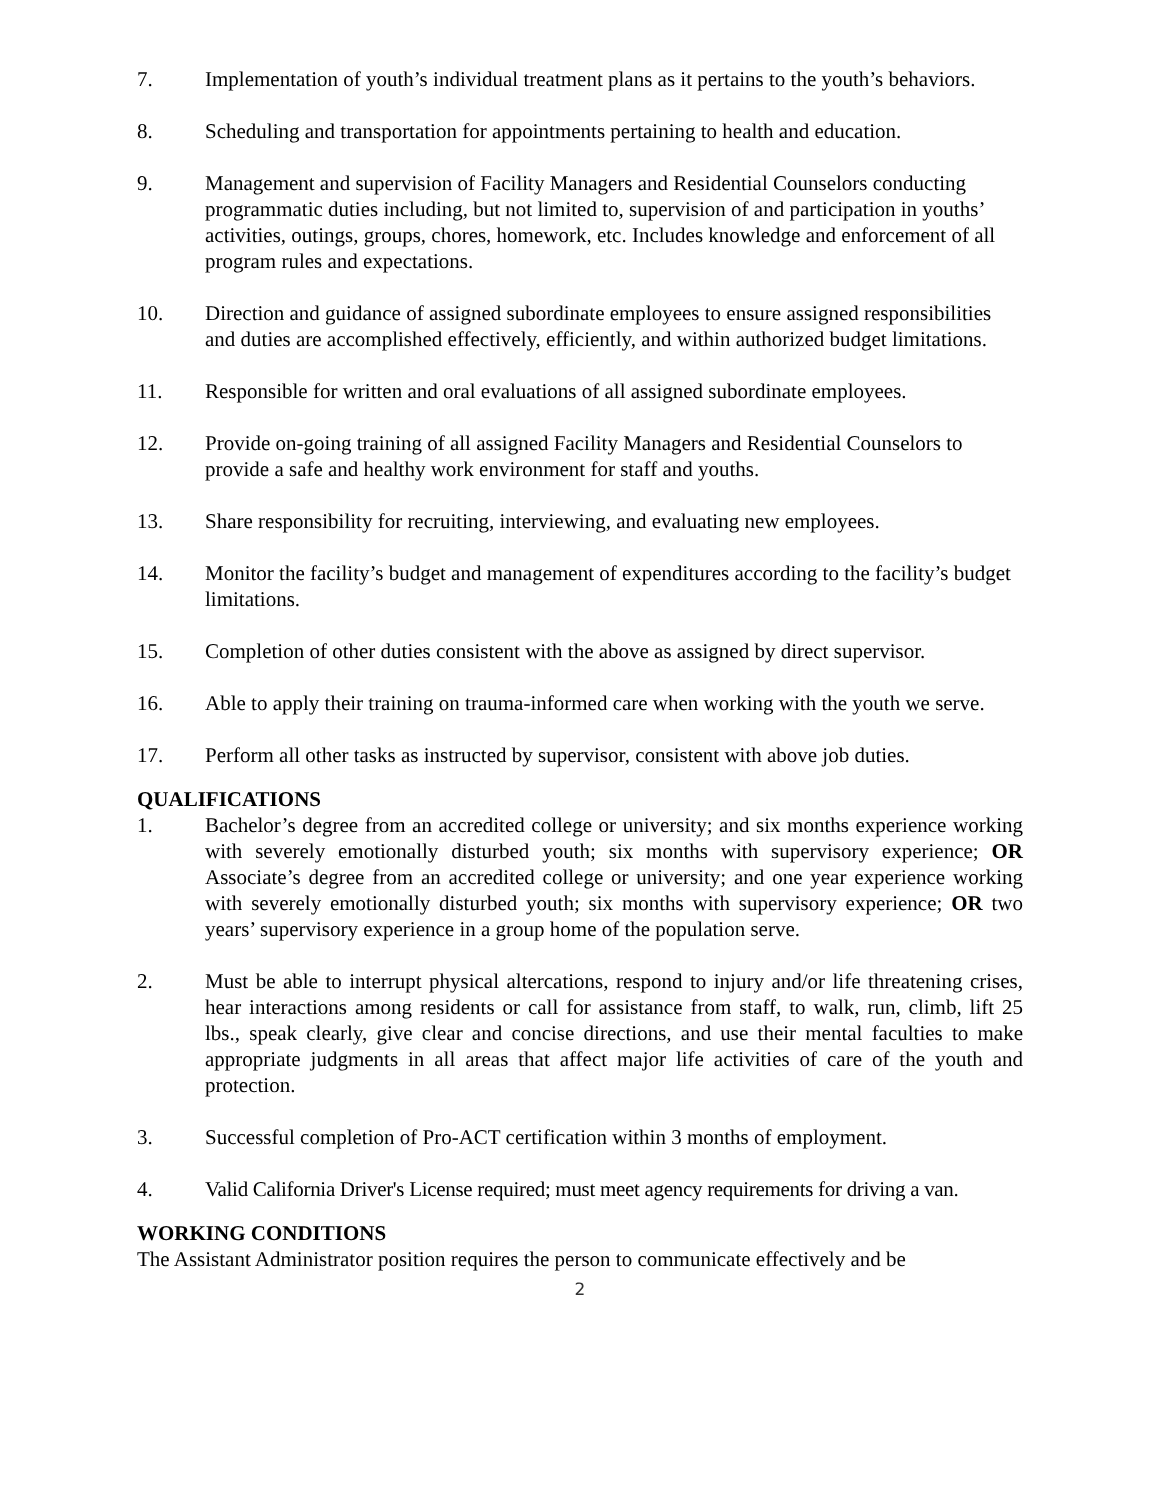7. Implementation of youth’s individual treatment plans as it pertains to the youth’s behaviors.
8. Scheduling and transportation for appointments pertaining to health and education.
9. Management and supervision of Facility Managers and Residential Counselors conducting programmatic duties including, but not limited to, supervision of and participation in youths’ activities, outings, groups, chores, homework, etc. Includes knowledge and enforcement of all program rules and expectations.
10. Direction and guidance of assigned subordinate employees to ensure assigned responsibilities and duties are accomplished effectively, efficiently, and within authorized budget limitations.
11. Responsible for written and oral evaluations of all assigned subordinate employees.
12. Provide on-going training of all assigned Facility Managers and Residential Counselors to provide a safe and healthy work environment for staff and youths.
13. Share responsibility for recruiting, interviewing, and evaluating new employees.
14. Monitor the facility’s budget and management of expenditures according to the facility’s budget limitations.
15. Completion of other duties consistent with the above as assigned by direct supervisor.
16. Able to apply their training on trauma-informed care when working with the youth we serve.
17. Perform all other tasks as instructed by supervisor, consistent with above job duties.
QUALIFICATIONS
1. Bachelor’s degree from an accredited college or university; and six months experience working with severely emotionally disturbed youth; six months with supervisory experience; OR Associate’s degree from an accredited college or university; and one year experience working with severely emotionally disturbed youth; six months with supervisory experience; OR two years’ supervisory experience in a group home of the population serve.
2. Must be able to interrupt physical altercations, respond to injury and/or life threatening crises, hear interactions among residents or call for assistance from staff, to walk, run, climb, lift 25 lbs., speak clearly, give clear and concise directions, and use their mental faculties to make appropriate judgments in all areas that affect major life activities of care of the youth and protection.
3. Successful completion of Pro-ACT certification within 3 months of employment.
4. Valid California Driver's License required; must meet agency requirements for driving a van.
WORKING CONDITIONS
The Assistant Administrator position requires the person to communicate effectively and be
2